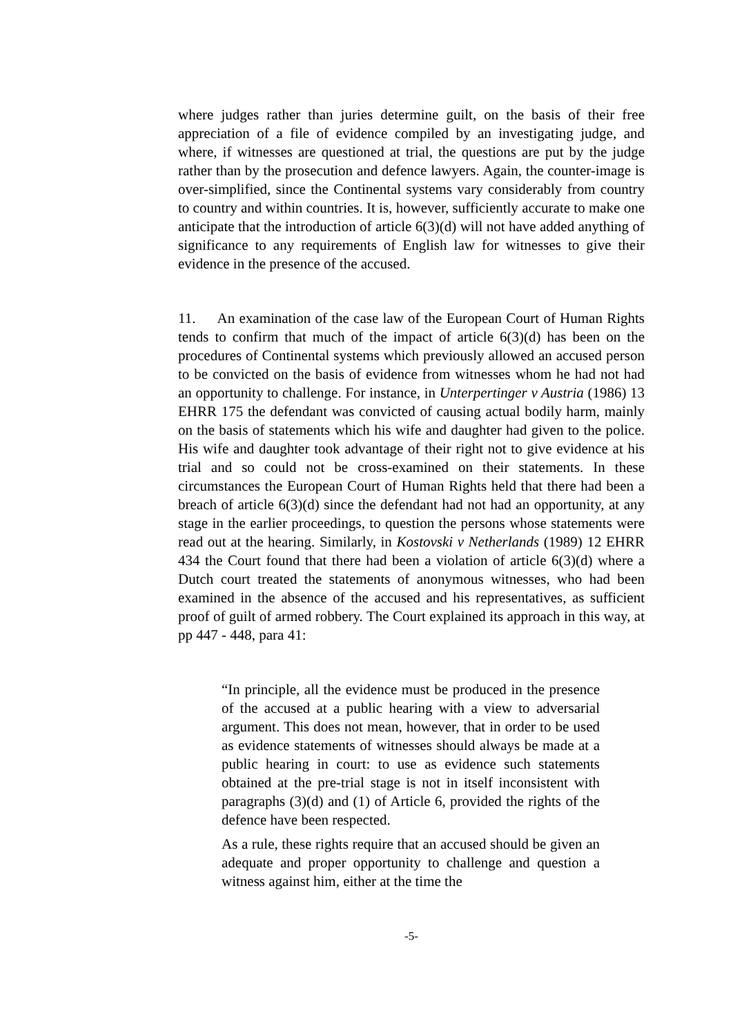where judges rather than juries determine guilt, on the basis of their free appreciation of a file of evidence compiled by an investigating judge, and where, if witnesses are questioned at trial, the questions are put by the judge rather than by the prosecution and defence lawyers. Again, the counter-image is over-simplified, since the Continental systems vary considerably from country to country and within countries. It is, however, sufficiently accurate to make one anticipate that the introduction of article 6(3)(d) will not have added anything of significance to any requirements of English law for witnesses to give their evidence in the presence of the accused.
11. An examination of the case law of the European Court of Human Rights tends to confirm that much of the impact of article 6(3)(d) has been on the procedures of Continental systems which previously allowed an accused person to be convicted on the basis of evidence from witnesses whom he had not had an opportunity to challenge. For instance, in Unterpertinger v Austria (1986) 13 EHRR 175 the defendant was convicted of causing actual bodily harm, mainly on the basis of statements which his wife and daughter had given to the police. His wife and daughter took advantage of their right not to give evidence at his trial and so could not be cross-examined on their statements. In these circumstances the European Court of Human Rights held that there had been a breach of article 6(3)(d) since the defendant had not had an opportunity, at any stage in the earlier proceedings, to question the persons whose statements were read out at the hearing. Similarly, in Kostovski v Netherlands (1989) 12 EHRR 434 the Court found that there had been a violation of article 6(3)(d) where a Dutch court treated the statements of anonymous witnesses, who had been examined in the absence of the accused and his representatives, as sufficient proof of guilt of armed robbery. The Court explained its approach in this way, at pp 447 - 448, para 41:
“In principle, all the evidence must be produced in the presence of the accused at a public hearing with a view to adversarial argument. This does not mean, however, that in order to be used as evidence statements of witnesses should always be made at a public hearing in court: to use as evidence such statements obtained at the pre-trial stage is not in itself inconsistent with paragraphs (3)(d) and (1) of Article 6, provided the rights of the defence have been respected.
As a rule, these rights require that an accused should be given an adequate and proper opportunity to challenge and question a witness against him, either at the time the
-5-